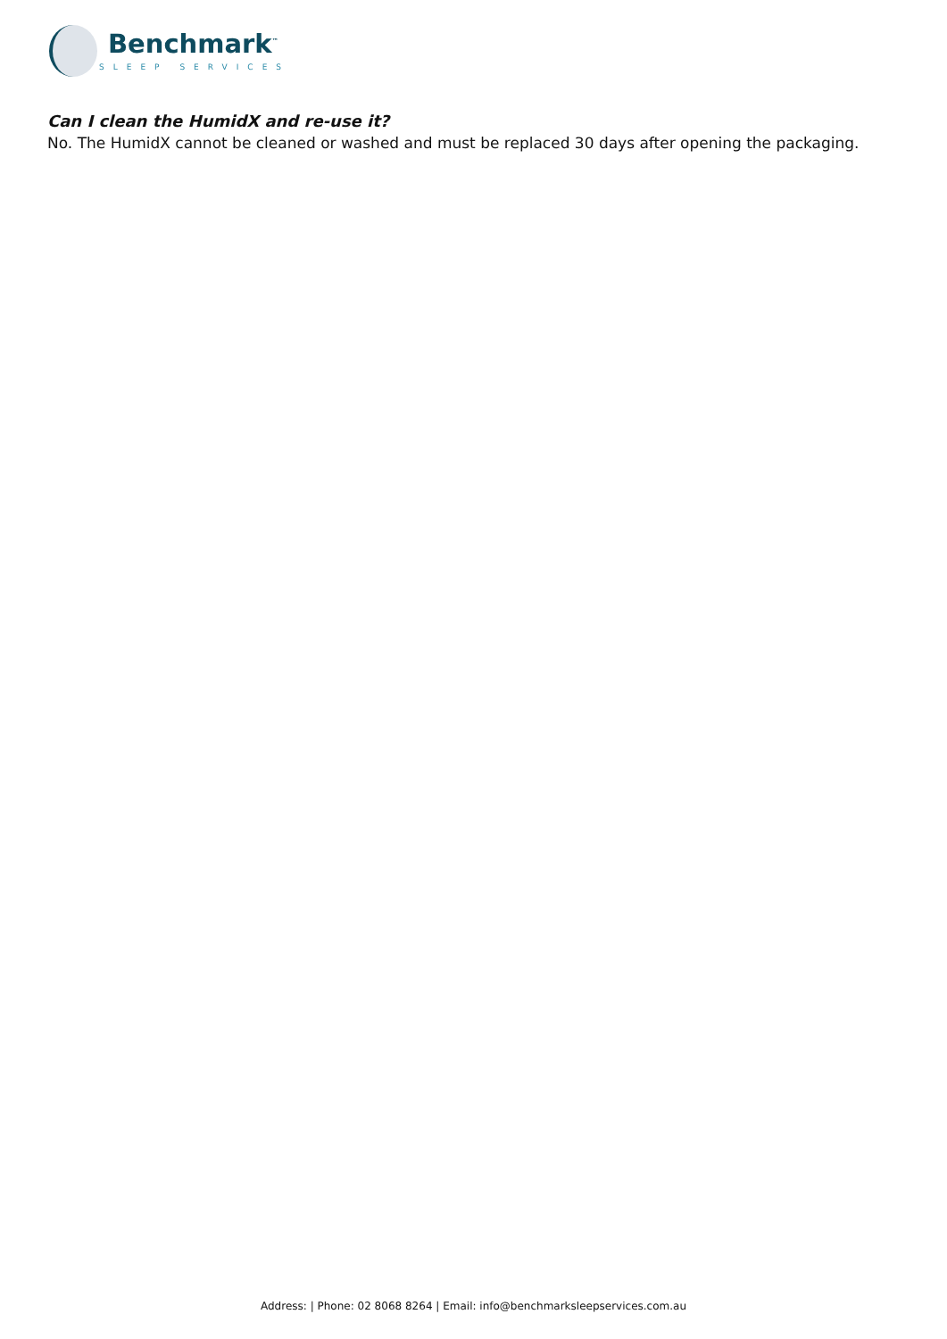Benchmark<sup>™</sup>
SLEEP SERVICES
Can I clean the HumidX and re-use it?
No. The HumidX cannot be cleaned or washed and must be replaced 30 days after opening the packaging.
Address: | Phone: 02 8068 8264 | Email: info@benchmarksleepservices.com.au